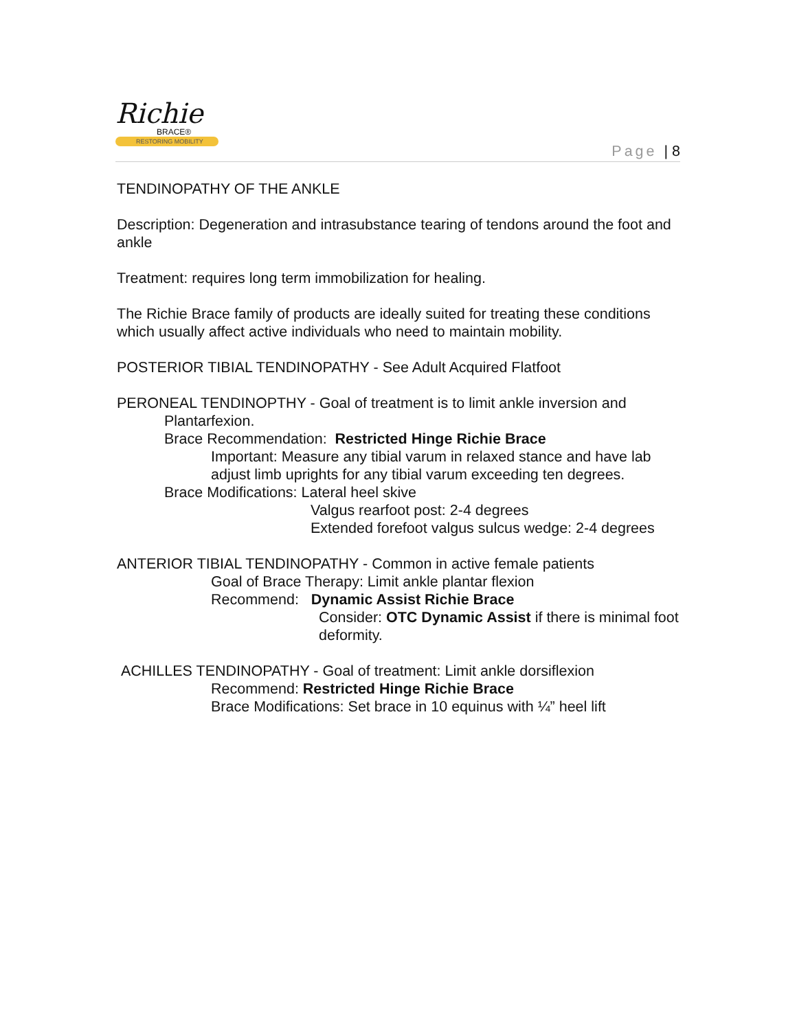Richie
BRACE®
RESTORING MOBILITY
Page | 8
TENDINOPATHY OF THE ANKLE
Description: Degeneration and intrasubstance tearing of tendons around the foot and ankle
Treatment: requires long term immobilization for healing.
The Richie Brace family of products are ideally suited for treating these conditions which usually affect active individuals who need to maintain mobility.
POSTERIOR TIBIAL TENDINOPATHY - See Adult Acquired Flatfoot
PERONEAL TENDINOPTHY - Goal of treatment is to limit ankle inversion and
Plantarfexion.
Brace Recommendation: Restricted Hinge Richie Brace
Important: Measure any tibial varum in relaxed stance and have lab adjust limb uprights for any tibial varum exceeding ten degrees.
Brace Modifications: Lateral heel skive
Valgus rearfoot post: 2-4 degrees
Extended forefoot valgus sulcus wedge: 2-4 degrees
ANTERIOR TIBIAL TENDINOPATHY - Common in active female patients
Goal of Brace Therapy: Limit ankle plantar flexion
Recommend: Dynamic Assist Richie Brace
Consider: OTC Dynamic Assist if there is minimal foot deformity.
ACHILLES TENDINOPATHY - Goal of treatment: Limit ankle dorsiflexion
Recommend: Restricted Hinge Richie Brace
Brace Modifications: Set brace in 10 equinus with ¼” heel lift